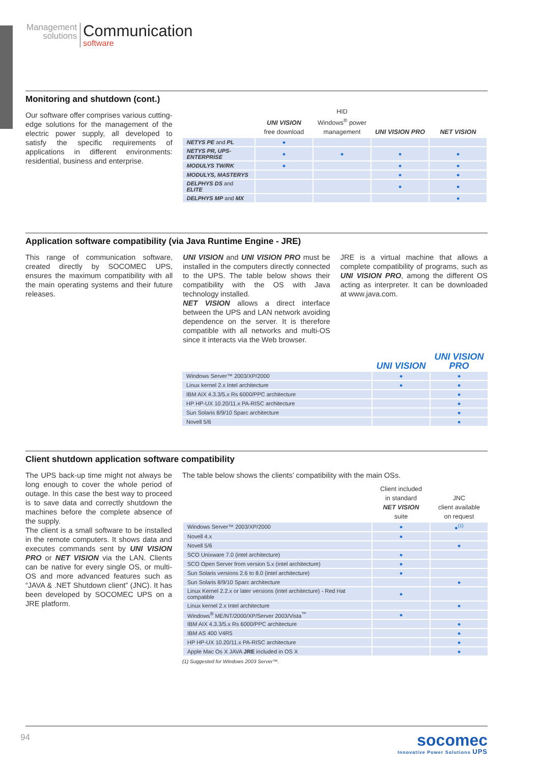Management
solutions
Communication
software
Monitoring and shutdown (cont.)
Our software offer comprises various cutting-edge solutions for the management of the electric power supply, all developed to satisfy the specific requirements of applications in different environments: residential, business and enterprise.
| | UNI VISION free download | HID Windows<sup>®</sup> power management | UNI VISION PRO | NET VISION |
| --- | --- | --- | --- | --- |
| NETYS PE and PL | ● | | | |
| NETYS PR, UPS-ENTERPRISE | ● | ● | ● | ● |
| MODULYS TW/RK | ● | | ● | ● |
| MODULYS, MASTERYS | | | ● | ● |
| DELPHYS DS and ELITE | | | ● | ● |
| DELPHYS MP and MX | | | | ● |
Application software compatibility (via Java Runtime Engine - JRE)
This range of communication software, created directly by SOCOMEC UPS, ensures the maximum compatibility with all the main operating systems and their future releases.
UNI VISION and UNI VISION PRO must be installed in the computers directly connected to the UPS. The table below shows their compatibility with the OS with Java technology installed.
NET VISION allows a direct interface between the UPS and LAN network avoiding dependence on the server. It is therefore compatible with all networks and multi-OS since it interacts via the Web browser.
JRE is a virtual machine that allows a complete compatibility of programs, such as UNI VISION PRO, among the different OS acting as interpreter. It can be downloaded at www.java.com.
| | UNI VISION | UNI VISION PRO |
| --- | --- | --- |
| Windows Server™ 2003/XP/2000 | ● | ● |
| Linux kernel 2.x Intel architecture | ● | ● |
| IBM AIX 4.3.3/5.x Rs 6000/PPC architecture | | ● |
| HP HP-UX 10.20/11.x PA-RISC architecture | | ● |
| Sun Solaris 8/9/10 Sparc architecture | | ● |
| Novell 5/6 | | ● |
Client shutdown application software compatibility
The UPS back-up time might not always be long enough to cover the whole period of outage. In this case the best way to proceed is to save data and correctly shutdown the machines before the complete absence of the supply.
The client is a small software to be installed in the remote computers. It shows data and executes commands sent by UNI VISION PRO or NET VISION via the LAN. Clients can be native for every single OS, or multi-OS and more advanced features such as “JAVA & .NET Shutdown client” (JNC). It has been developed by SOCOMEC UPS on a JRE platform.
The table below shows the clients’ compatibility with the main OSs.
| | Client included in standard NET VISION suite | JNC client available on request |
| --- | --- | --- |
| Windows Server™ 2003/XP/2000 | ● | ●<sup>(1)</sup> |
| Novell 4.x | ● | |
| Novell 5/6 | | ● |
| SCO Unixware 7.0 (intel architecture) | ● | |
| SCO Open Server from version 5.x (intel architecture) | ● | |
| Sun Solaris versions 2.6 to 8.0 (intel architecture) | ● | |
| Sun Solaris 8/9/10 Sparc architecture | | ● |
| Linux Kernel 2.2.x or later versions (intel architecture) - Red Hat compatible | ● | |
| Linux kernel 2.x Intel architecture | | ● |
| Windows<sup>®</sup> ME/NT/2000/XP/Server 2003/Vista<sup>™</sup> | ● | |
| IBM AIX 4.3.3/5.x Rs 6000/PPC architecture | | ● |
| IBM AS 400 V4R5 | | ● |
| HP HP-UX 10.20/11.x PA-RISC architecture | | ● |
| Apple Mac Os X JAVA JRE included in OS X | | ● |
(1) Suggested for Windows 2003 Server™.
94
socomec
Innovative Power Solutions UPS